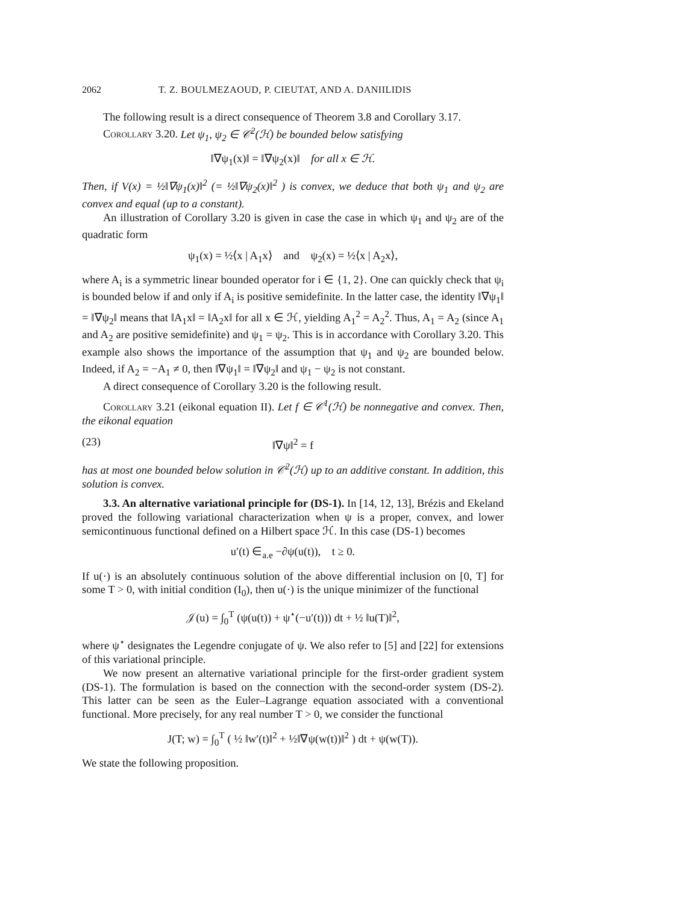2062 T. Z. BOULMEZAOUD, P. CIEUTAT, AND A. DANIILIDIS
The following result is a direct consequence of Theorem 3.8 and Corollary 3.17.
Corollary 3.20. Let ψ<sub>1</sub>, ψ<sub>2</sub> ∈ 𝒞<sup>2</sup>(ℋ) be bounded below satisfying
‖∇ψ<sub>1</sub>(x)‖ = ‖∇ψ<sub>2</sub>(x)‖ for all x ∈ ℋ.
Then, if V(x) = ½‖∇ψ<sub>1</sub>(x)‖<sup>2</sup> (= ½‖∇ψ<sub>2</sub>(x)‖<sup>2</sup> ) is convex, we deduce that both ψ<sub>1</sub> and ψ<sub>2</sub> are convex and equal (up to a constant).
An illustration of Corollary 3.20 is given in case the case in which ψ<sub>1</sub> and ψ<sub>2</sub> are of the quadratic form
ψ<sub>1</sub>(x) = ½⟨x | A<sub>1</sub>x⟩ and ψ<sub>2</sub>(x) = ½⟨x | A<sub>2</sub>x⟩,
where A<sub>i</sub> is a symmetric linear bounded operator for i ∈ {1, 2}. One can quickly check that ψ<sub>i</sub> is bounded below if and only if A<sub>i</sub> is positive semidefinite. In the latter case, the identity ‖∇ψ<sub>1</sub>‖ = ‖∇ψ<sub>2</sub>‖ means that ‖A<sub>1</sub>x‖ = ‖A<sub>2</sub>x‖ for all x ∈ ℋ, yielding A<sub>1</sub><sup>2</sup> = A<sub>2</sub><sup>2</sup>. Thus, A<sub>1</sub> = A<sub>2</sub> (since A<sub>1</sub> and A<sub>2</sub> are positive semidefinite) and ψ<sub>1</sub> = ψ<sub>2</sub>. This is in accordance with Corollary 3.20. This example also shows the importance of the assumption that ψ<sub>1</sub> and ψ<sub>2</sub> are bounded below. Indeed, if A<sub>2</sub> = −A<sub>1</sub> ≠ 0, then ‖∇ψ<sub>1</sub>‖ = ‖∇ψ<sub>2</sub>‖ and ψ<sub>1</sub> − ψ<sub>2</sub> is not constant.
A direct consequence of Corollary 3.20 is the following result.
Corollary 3.21 (eikonal equation II). Let f ∈ 𝒞<sup>1</sup>(ℋ) be nonnegative and convex. Then, the eikonal equation
(23) ‖∇ψ‖<sup>2</sup> = f
has at most one bounded below solution in 𝒞<sup>2</sup>(ℋ) up to an additive constant. In addition, this solution is convex.
3.3. An alternative variational principle for (DS-1). In [14, 12, 13], Brézis and Ekeland proved the following variational characterization when ψ is a proper, convex, and lower semicontinuous functional defined on a Hilbert space ℋ. In this case (DS-1) becomes
u′(t) ∈<sub>a.e</sub> −∂ψ(u(t)), t ≥ 0.
If u(·) is an absolutely continuous solution of the above differential inclusion on [0, T] for some T > 0, with initial condition (I<sub>0</sub>), then u(·) is the unique minimizer of the functional
𝒥(u) = ∫<sub>0</sub><sup>T</sup> (ψ(u(t)) + ψ<sup>⋆</sup>(−u′(t))) dt + ½ ‖u(T)‖<sup>2</sup>,
where ψ<sup>⋆</sup> designates the Legendre conjugate of ψ. We also refer to [5] and [22] for extensions of this variational principle.
We now present an alternative variational principle for the first-order gradient system (DS-1). The formulation is based on the connection with the second-order system (DS-2). This latter can be seen as the Euler–Lagrange equation associated with a conventional functional. More precisely, for any real number T > 0, we consider the functional
J(T; w) = ∫<sub>0</sub><sup>T</sup> ( ½ ‖w′(t)‖<sup>2</sup> + ½‖∇ψ(w(t))‖<sup>2</sup> ) dt + ψ(w(T)).
We state the following proposition.